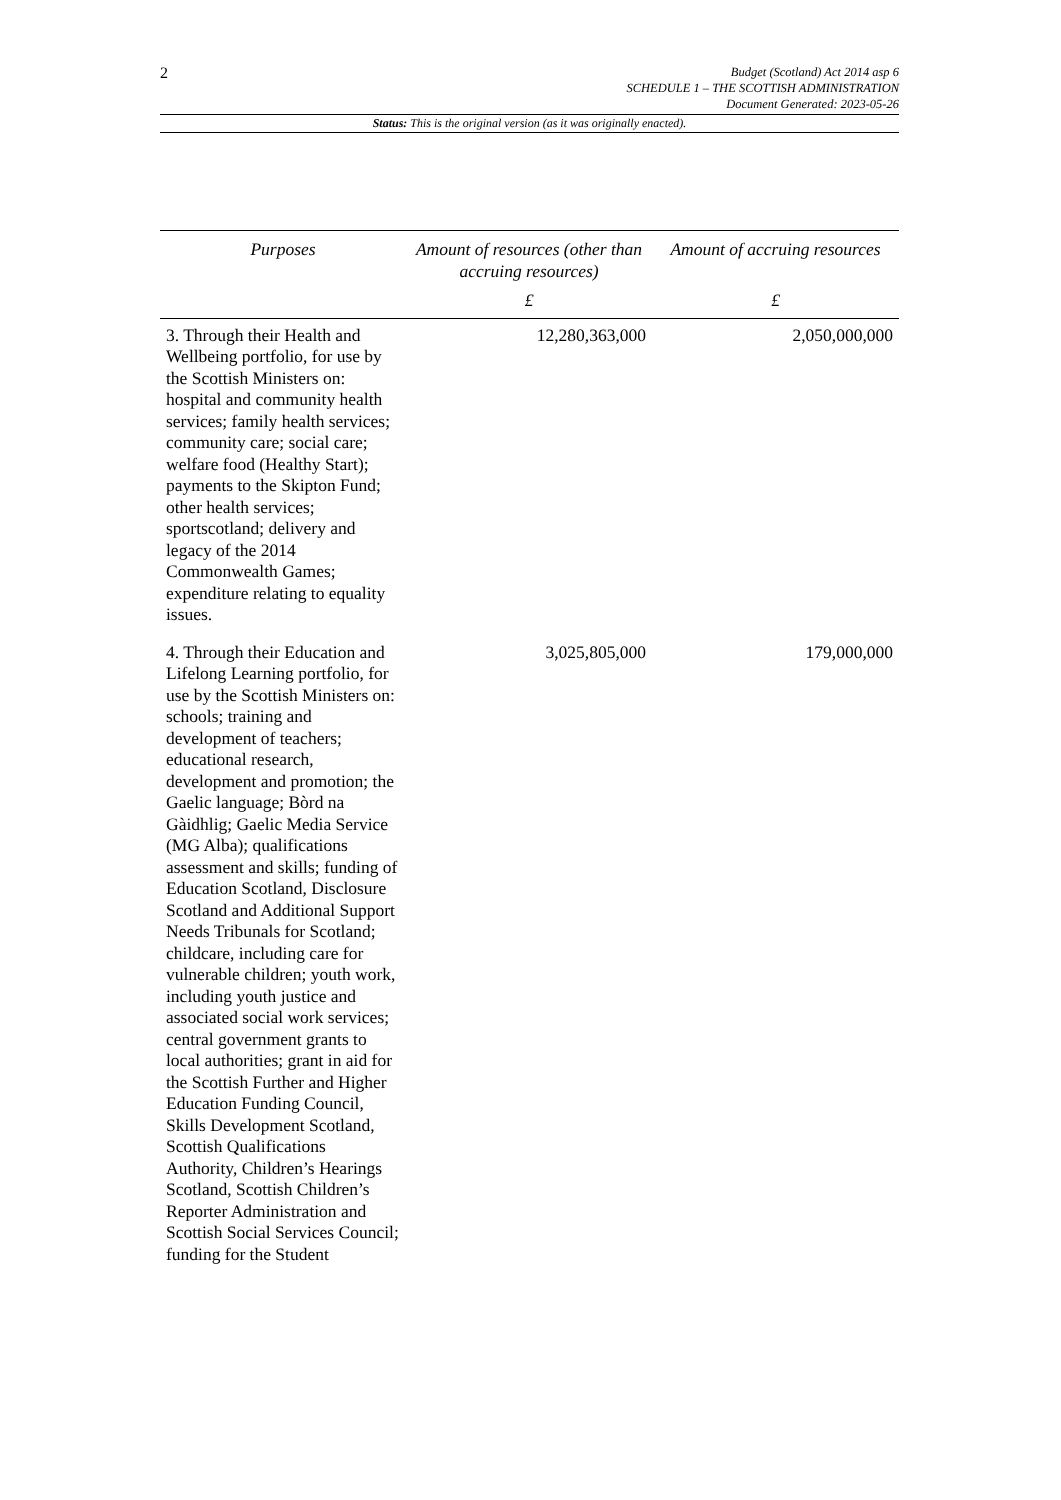2
Budget (Scotland) Act 2014 asp 6
SCHEDULE 1 – THE SCOTTISH ADMINISTRATION
Document Generated: 2023-05-26
Status: This is the original version (as it was originally enacted).
| Purposes | Amount of resources (other than accruing resources) | Amount of accruing resources |
| --- | --- | --- |
| | £ | £ |
| 3. Through their Health and Wellbeing portfolio, for use by the Scottish Ministers on: hospital and community health services; family health services; community care; social care; welfare food (Healthy Start); payments to the Skipton Fund; other health services; sportscotland; delivery and legacy of the 2014 Commonwealth Games; expenditure relating to equality issues. | 12,280,363,000 | 2,050,000,000 |
| 4. Through their Education and Lifelong Learning portfolio, for use by the Scottish Ministers on: schools; training and development of teachers; educational research, development and promotion; the Gaelic language; Bòrd na Gàidhlig; Gaelic Media Service (MG Alba); qualifications assessment and skills; funding of Education Scotland, Disclosure Scotland and Additional Support Needs Tribunals for Scotland; childcare, including care for vulnerable children; youth work, including youth justice and associated social work services; central government grants to local authorities; grant in aid for the Scottish Further and Higher Education Funding Council, Skills Development Scotland, Scottish Qualifications Authority, Children’s Hearings Scotland, Scottish Children’s Reporter Administration and Scottish Social Services Council; funding for the Student | 3,025,805,000 | 179,000,000 |